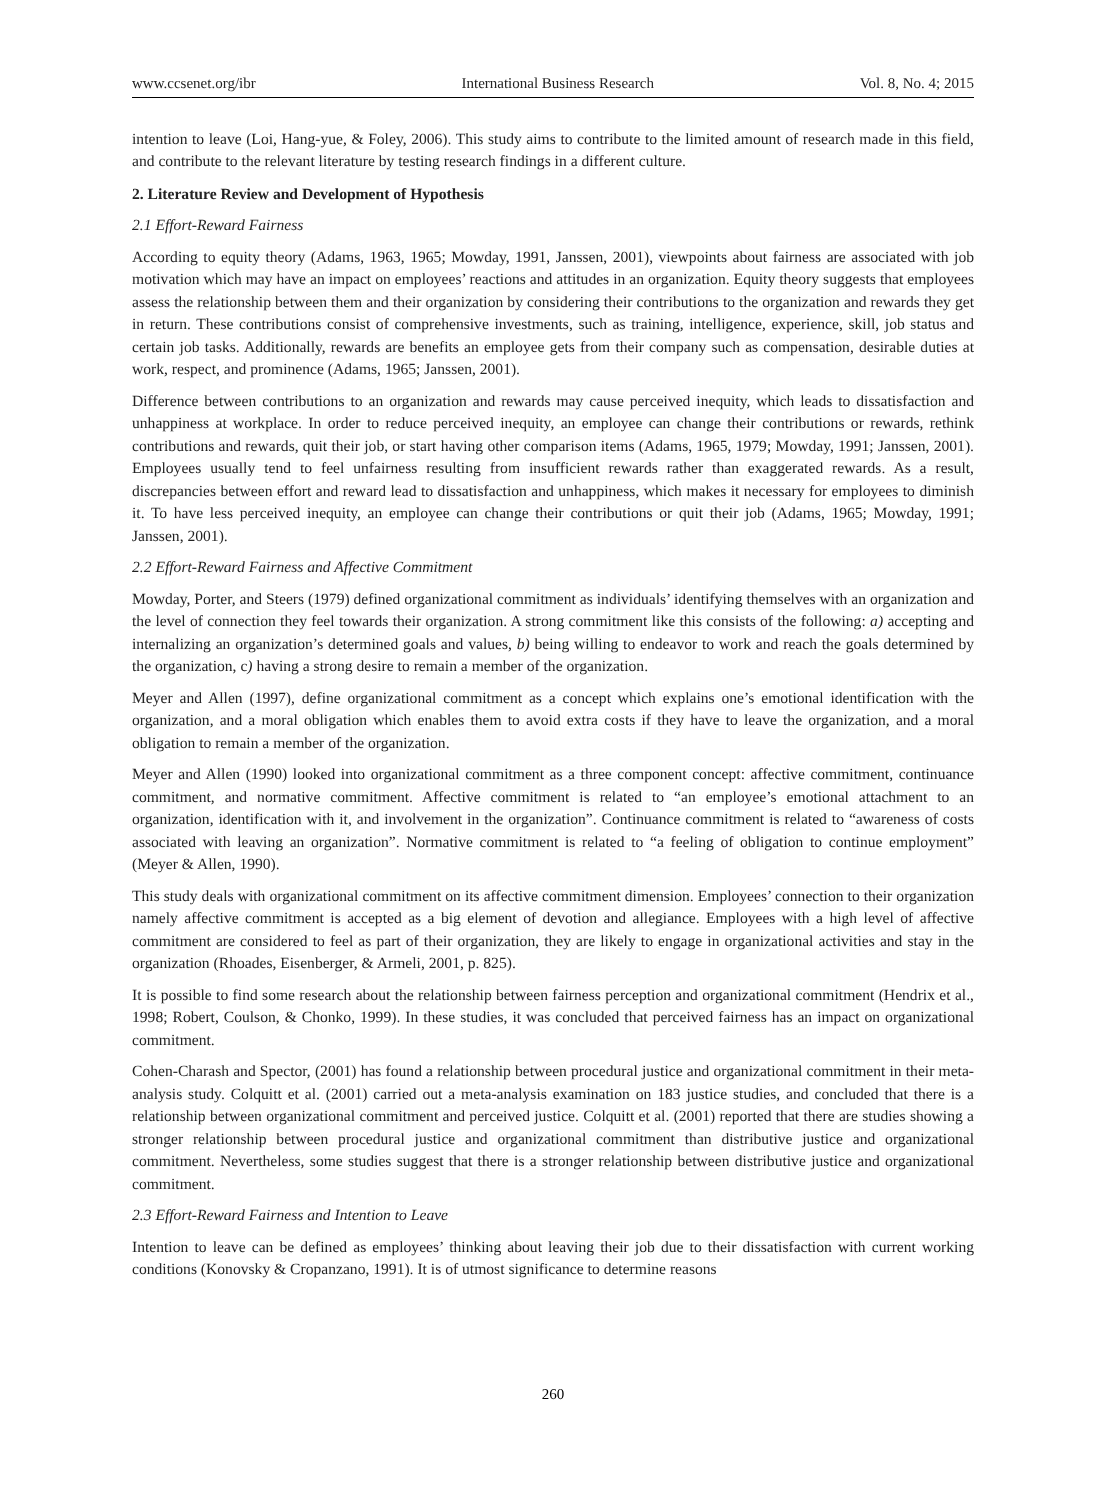www.ccsenet.org/ibr International Business Research Vol. 8, No. 4; 2015
intention to leave (Loi, Hang-yue, & Foley, 2006). This study aims to contribute to the limited amount of research made in this field, and contribute to the relevant literature by testing research findings in a different culture.
2. Literature Review and Development of Hypothesis
2.1 Effort-Reward Fairness
According to equity theory (Adams, 1963, 1965; Mowday, 1991, Janssen, 2001), viewpoints about fairness are associated with job motivation which may have an impact on employees’ reactions and attitudes in an organization. Equity theory suggests that employees assess the relationship between them and their organization by considering their contributions to the organization and rewards they get in return. These contributions consist of comprehensive investments, such as training, intelligence, experience, skill, job status and certain job tasks. Additionally, rewards are benefits an employee gets from their company such as compensation, desirable duties at work, respect, and prominence (Adams, 1965; Janssen, 2001).
Difference between contributions to an organization and rewards may cause perceived inequity, which leads to dissatisfaction and unhappiness at workplace. In order to reduce perceived inequity, an employee can change their contributions or rewards, rethink contributions and rewards, quit their job, or start having other comparison items (Adams, 1965, 1979; Mowday, 1991; Janssen, 2001). Employees usually tend to feel unfairness resulting from insufficient rewards rather than exaggerated rewards. As a result, discrepancies between effort and reward lead to dissatisfaction and unhappiness, which makes it necessary for employees to diminish it. To have less perceived inequity, an employee can change their contributions or quit their job (Adams, 1965; Mowday, 1991; Janssen, 2001).
2.2 Effort-Reward Fairness and Affective Commitment
Mowday, Porter, and Steers (1979) defined organizational commitment as individuals’ identifying themselves with an organization and the level of connection they feel towards their organization. A strong commitment like this consists of the following: a) accepting and internalizing an organization’s determined goals and values, b) being willing to endeavor to work and reach the goals determined by the organization, c) having a strong desire to remain a member of the organization.
Meyer and Allen (1997), define organizational commitment as a concept which explains one’s emotional identification with the organization, and a moral obligation which enables them to avoid extra costs if they have to leave the organization, and a moral obligation to remain a member of the organization.
Meyer and Allen (1990) looked into organizational commitment as a three component concept: affective commitment, continuance commitment, and normative commitment. Affective commitment is related to “an employee’s emotional attachment to an organization, identification with it, and involvement in the organization”. Continuance commitment is related to “awareness of costs associated with leaving an organization”. Normative commitment is related to “a feeling of obligation to continue employment” (Meyer & Allen, 1990).
This study deals with organizational commitment on its affective commitment dimension. Employees’ connection to their organization namely affective commitment is accepted as a big element of devotion and allegiance. Employees with a high level of affective commitment are considered to feel as part of their organization, they are likely to engage in organizational activities and stay in the organization (Rhoades, Eisenberger, & Armeli, 2001, p. 825).
It is possible to find some research about the relationship between fairness perception and organizational commitment (Hendrix et al., 1998; Robert, Coulson, & Chonko, 1999). In these studies, it was concluded that perceived fairness has an impact on organizational commitment.
Cohen-Charash and Spector, (2001) has found a relationship between procedural justice and organizational commitment in their meta-analysis study. Colquitt et al. (2001) carried out a meta-analysis examination on 183 justice studies, and concluded that there is a relationship between organizational commitment and perceived justice. Colquitt et al. (2001) reported that there are studies showing a stronger relationship between procedural justice and organizational commitment than distributive justice and organizational commitment. Nevertheless, some studies suggest that there is a stronger relationship between distributive justice and organizational commitment.
2.3 Effort-Reward Fairness and Intention to Leave
Intention to leave can be defined as employees’ thinking about leaving their job due to their dissatisfaction with current working conditions (Konovsky & Cropanzano, 1991). It is of utmost significance to determine reasons
260